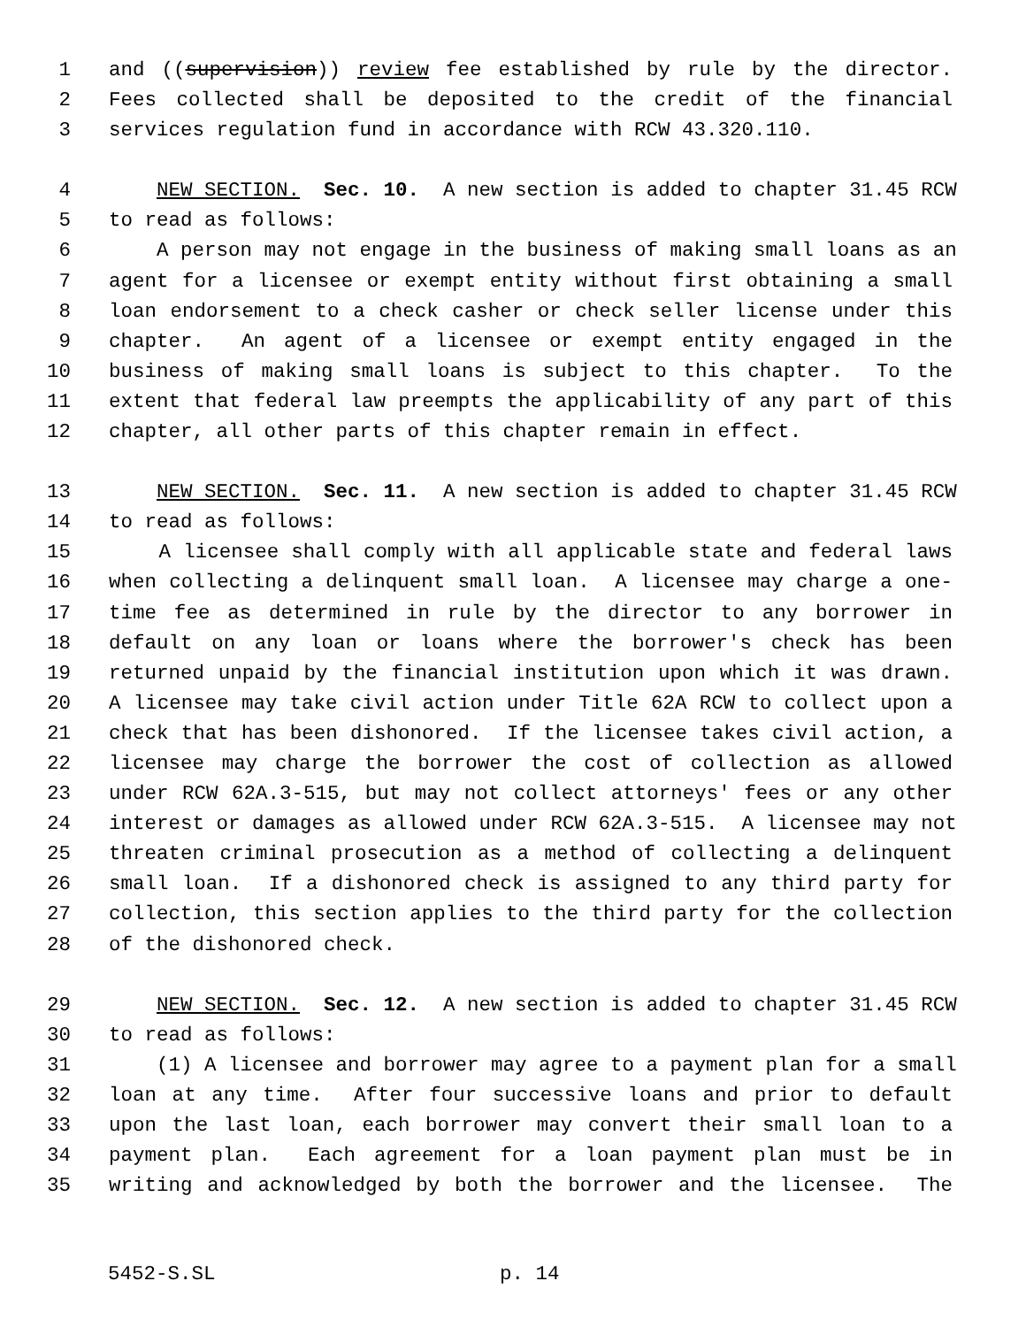1 and ((supervision)) review fee established by rule by the director.
2 Fees collected shall be deposited to the credit of the financial
3 services regulation fund in accordance with RCW 43.320.110.
4 NEW SECTION. Sec. 10. A new section is added to chapter 31.45 RCW
5 to read as follows:
6 A person may not engage in the business of making small loans as an
7 agent for a licensee or exempt entity without first obtaining a small
8 loan endorsement to a check casher or check seller license under this
9 chapter. An agent of a licensee or exempt entity engaged in the
10 business of making small loans is subject to this chapter. To the
11 extent that federal law preempts the applicability of any part of this
12 chapter, all other parts of this chapter remain in effect.
13 NEW SECTION. Sec. 11. A new section is added to chapter 31.45 RCW
14 to read as follows:
15 A licensee shall comply with all applicable state and federal laws
16 when collecting a delinquent small loan. A licensee may charge a one-
17 time fee as determined in rule by the director to any borrower in
18 default on any loan or loans where the borrower's check has been
19 returned unpaid by the financial institution upon which it was drawn.
20 A licensee may take civil action under Title 62A RCW to collect upon a
21 check that has been dishonored. If the licensee takes civil action, a
22 licensee may charge the borrower the cost of collection as allowed
23 under RCW 62A.3-515, but may not collect attorneys' fees or any other
24 interest or damages as allowed under RCW 62A.3-515. A licensee may not
25 threaten criminal prosecution as a method of collecting a delinquent
26 small loan. If a dishonored check is assigned to any third party for
27 collection, this section applies to the third party for the collection
28 of the dishonored check.
29 NEW SECTION. Sec. 12. A new section is added to chapter 31.45 RCW
30 to read as follows:
31 (1) A licensee and borrower may agree to a payment plan for a small
32 loan at any time. After four successive loans and prior to default
33 upon the last loan, each borrower may convert their small loan to a
34 payment plan. Each agreement for a loan payment plan must be in
35 writing and acknowledged by both the borrower and the licensee. The
5452-S.SL p. 14